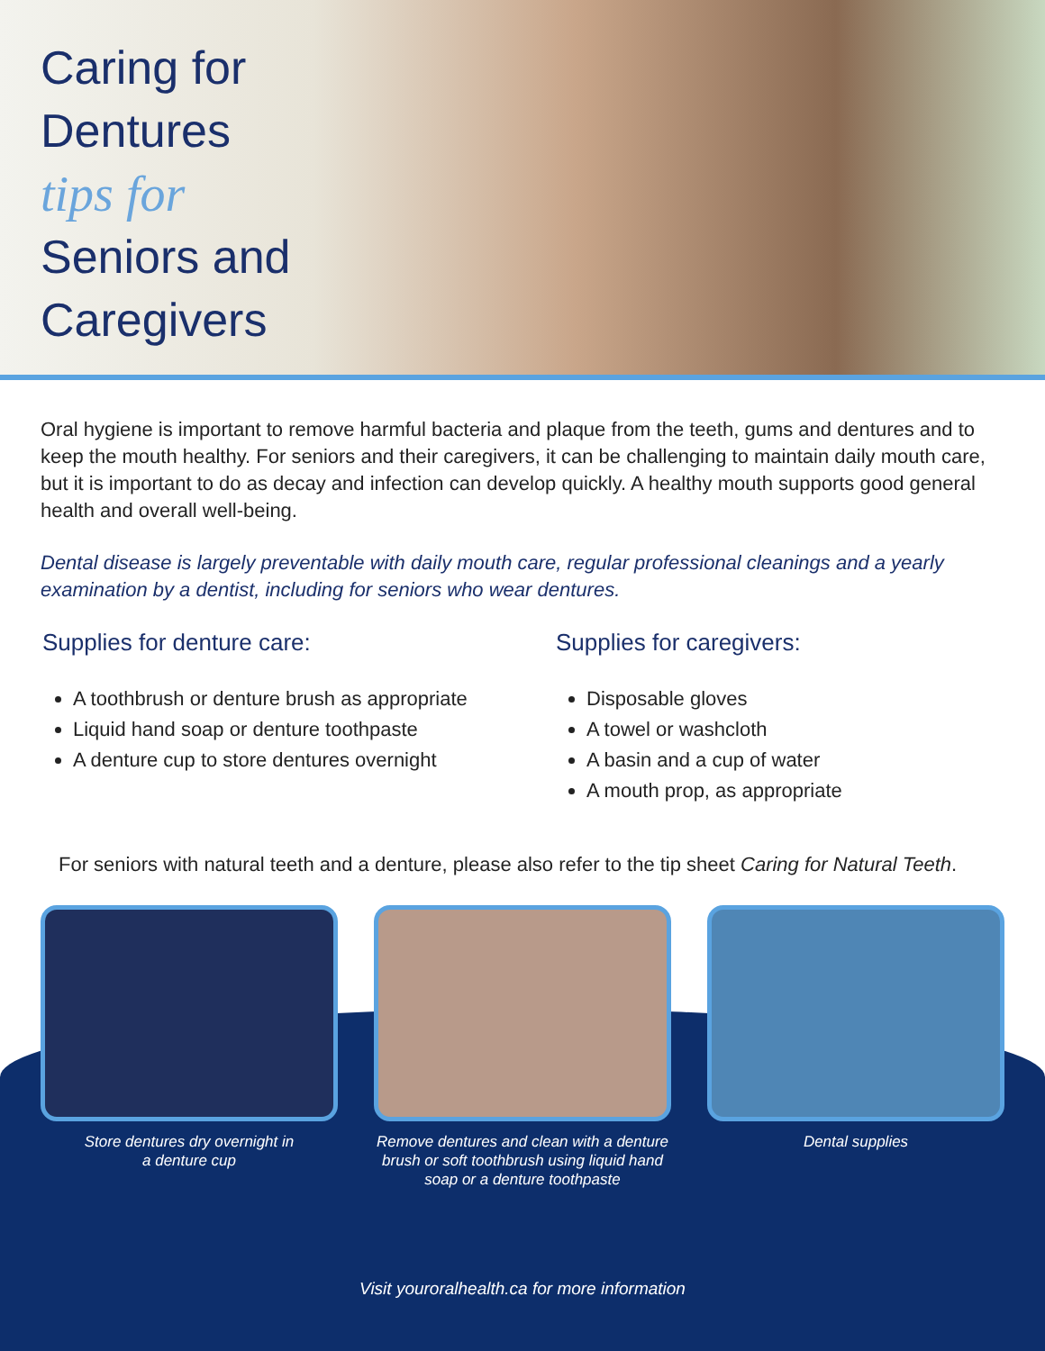Caring for
Dentures
tips for
Seniors and
Caregivers
Oral hygiene is important to remove harmful bacteria and plaque from the teeth, gums and dentures and to keep the mouth healthy. For seniors and their caregivers, it can be challenging to maintain daily mouth care, but it is important to do as decay and infection can develop quickly. A healthy mouth supports good general health and overall well-being.
Dental disease is largely preventable with daily mouth care, regular professional cleanings and a yearly examination by a dentist, including for seniors who wear dentures.
Supplies for denture care:
A toothbrush or denture brush as appropriate
Liquid hand soap or denture toothpaste
A denture cup to store dentures overnight
Supplies for caregivers:
Disposable gloves
A towel or washcloth
A basin and a cup of water
A mouth prop, as appropriate
For seniors with natural teeth and a denture, please also refer to the tip sheet Caring for Natural Teeth.
Store dentures dry overnight in
a denture cup
Remove dentures and clean with a denture brush or soft toothbrush using liquid hand soap or a denture toothpaste
Dental supplies
Visit youroralhealth.ca for more information